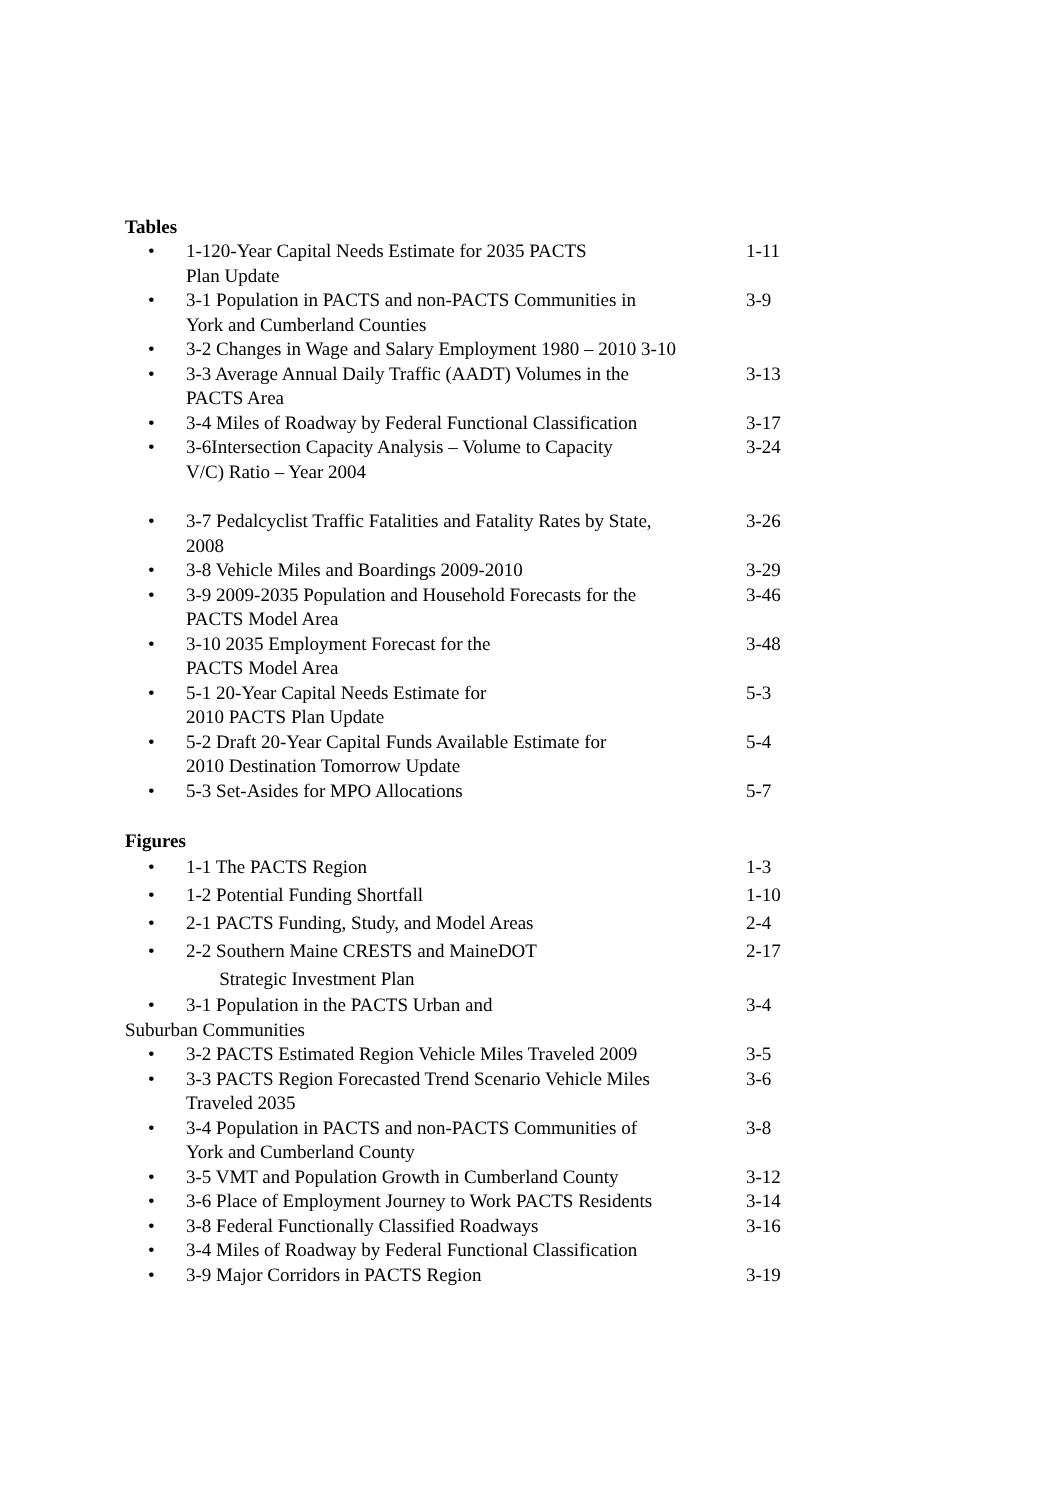Tables
• 1-120-Year Capital Needs Estimate for 2035 PACTS
Plan Update 1-11
• 3-1 Population in PACTS and non-PACTS Communities in
York and Cumberland Counties 3-9
• 3-2 Changes in Wage and Salary Employment 1980 – 2010 3-10
• 3-3 Average Annual Daily Traffic (AADT) Volumes in the
PACTS Area 3-13
• 3-4 Miles of Roadway by Federal Functional Classification 3-17
• 3-6Intersection Capacity Analysis – Volume to Capacity
V/C) Ratio – Year 2004 3-24
• 3-7 Pedalcyclist Traffic Fatalities and Fatality Rates by State,
2008 3-26
• 3-8 Vehicle Miles and Boardings 2009-2010 3-29
• 3-9 2009-2035 Population and Household Forecasts for the
PACTS Model Area 3-46
• 3-10 2035 Employment Forecast for the
PACTS Model Area 3-48
• 5-1 20-Year Capital Needs Estimate for
2010 PACTS Plan Update 5-3
• 5-2 Draft 20-Year Capital Funds Available Estimate for
2010 Destination Tomorrow Update 5-4
• 5-3 Set-Asides for MPO Allocations 5-7
Figures
• 1-1 The PACTS Region 1-3
• 1-2 Potential Funding Shortfall 1-10
• 2-1 PACTS Funding, Study, and Model Areas 2-4
• 2-2 Southern Maine CRESTS and MaineDOT
Strategic Investment Plan 2-17
• 3-1 Population in the PACTS Urban and 3-4
Suburban Communities
• 3-2 PACTS Estimated Region Vehicle Miles Traveled 2009 3-5
• 3-3 PACTS Region Forecasted Trend Scenario Vehicle Miles
Traveled 2035 3-6
• 3-4 Population in PACTS and non-PACTS Communities of
York and Cumberland County 3-8
• 3-5 VMT and Population Growth in Cumberland County 3-12
• 3-6 Place of Employment Journey to Work PACTS Residents 3-14
• 3-8 Federal Functionally Classified Roadways 3-16
• 3-4 Miles of Roadway by Federal Functional Classification
• 3-9 Major Corridors in PACTS Region 3-19